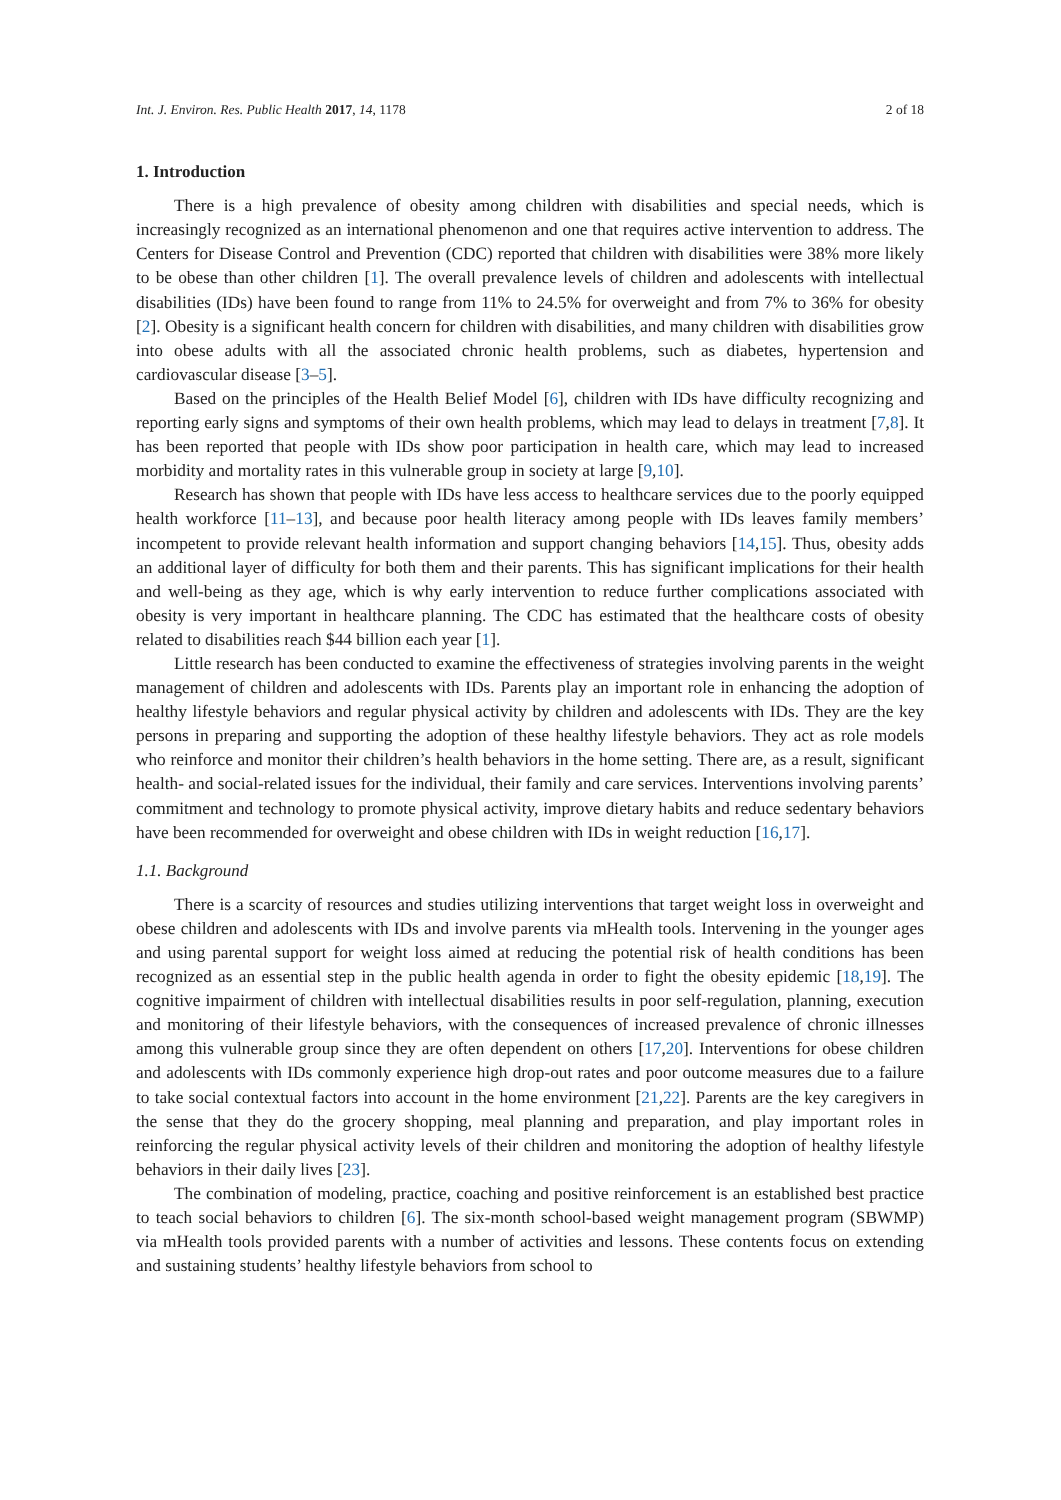Int. J. Environ. Res. Public Health 2017, 14, 1178 2 of 18
1. Introduction
There is a high prevalence of obesity among children with disabilities and special needs, which is increasingly recognized as an international phenomenon and one that requires active intervention to address. The Centers for Disease Control and Prevention (CDC) reported that children with disabilities were 38% more likely to be obese than other children [1]. The overall prevalence levels of children and adolescents with intellectual disabilities (IDs) have been found to range from 11% to 24.5% for overweight and from 7% to 36% for obesity [2]. Obesity is a significant health concern for children with disabilities, and many children with disabilities grow into obese adults with all the associated chronic health problems, such as diabetes, hypertension and cardiovascular disease [3–5].
Based on the principles of the Health Belief Model [6], children with IDs have difficulty recognizing and reporting early signs and symptoms of their own health problems, which may lead to delays in treatment [7,8]. It has been reported that people with IDs show poor participation in health care, which may lead to increased morbidity and mortality rates in this vulnerable group in society at large [9,10].
Research has shown that people with IDs have less access to healthcare services due to the poorly equipped health workforce [11–13], and because poor health literacy among people with IDs leaves family members’ incompetent to provide relevant health information and support changing behaviors [14,15]. Thus, obesity adds an additional layer of difficulty for both them and their parents. This has significant implications for their health and well-being as they age, which is why early intervention to reduce further complications associated with obesity is very important in healthcare planning. The CDC has estimated that the healthcare costs of obesity related to disabilities reach $44 billion each year [1].
Little research has been conducted to examine the effectiveness of strategies involving parents in the weight management of children and adolescents with IDs. Parents play an important role in enhancing the adoption of healthy lifestyle behaviors and regular physical activity by children and adolescents with IDs. They are the key persons in preparing and supporting the adoption of these healthy lifestyle behaviors. They act as role models who reinforce and monitor their children’s health behaviors in the home setting. There are, as a result, significant health- and social-related issues for the individual, their family and care services. Interventions involving parents’ commitment and technology to promote physical activity, improve dietary habits and reduce sedentary behaviors have been recommended for overweight and obese children with IDs in weight reduction [16,17].
1.1. Background
There is a scarcity of resources and studies utilizing interventions that target weight loss in overweight and obese children and adolescents with IDs and involve parents via mHealth tools. Intervening in the younger ages and using parental support for weight loss aimed at reducing the potential risk of health conditions has been recognized as an essential step in the public health agenda in order to fight the obesity epidemic [18,19]. The cognitive impairment of children with intellectual disabilities results in poor self-regulation, planning, execution and monitoring of their lifestyle behaviors, with the consequences of increased prevalence of chronic illnesses among this vulnerable group since they are often dependent on others [17,20]. Interventions for obese children and adolescents with IDs commonly experience high drop-out rates and poor outcome measures due to a failure to take social contextual factors into account in the home environment [21,22]. Parents are the key caregivers in the sense that they do the grocery shopping, meal planning and preparation, and play important roles in reinforcing the regular physical activity levels of their children and monitoring the adoption of healthy lifestyle behaviors in their daily lives [23].
The combination of modeling, practice, coaching and positive reinforcement is an established best practice to teach social behaviors to children [6]. The six-month school-based weight management program (SBWMP) via mHealth tools provided parents with a number of activities and lessons. These contents focus on extending and sustaining students’ healthy lifestyle behaviors from school to